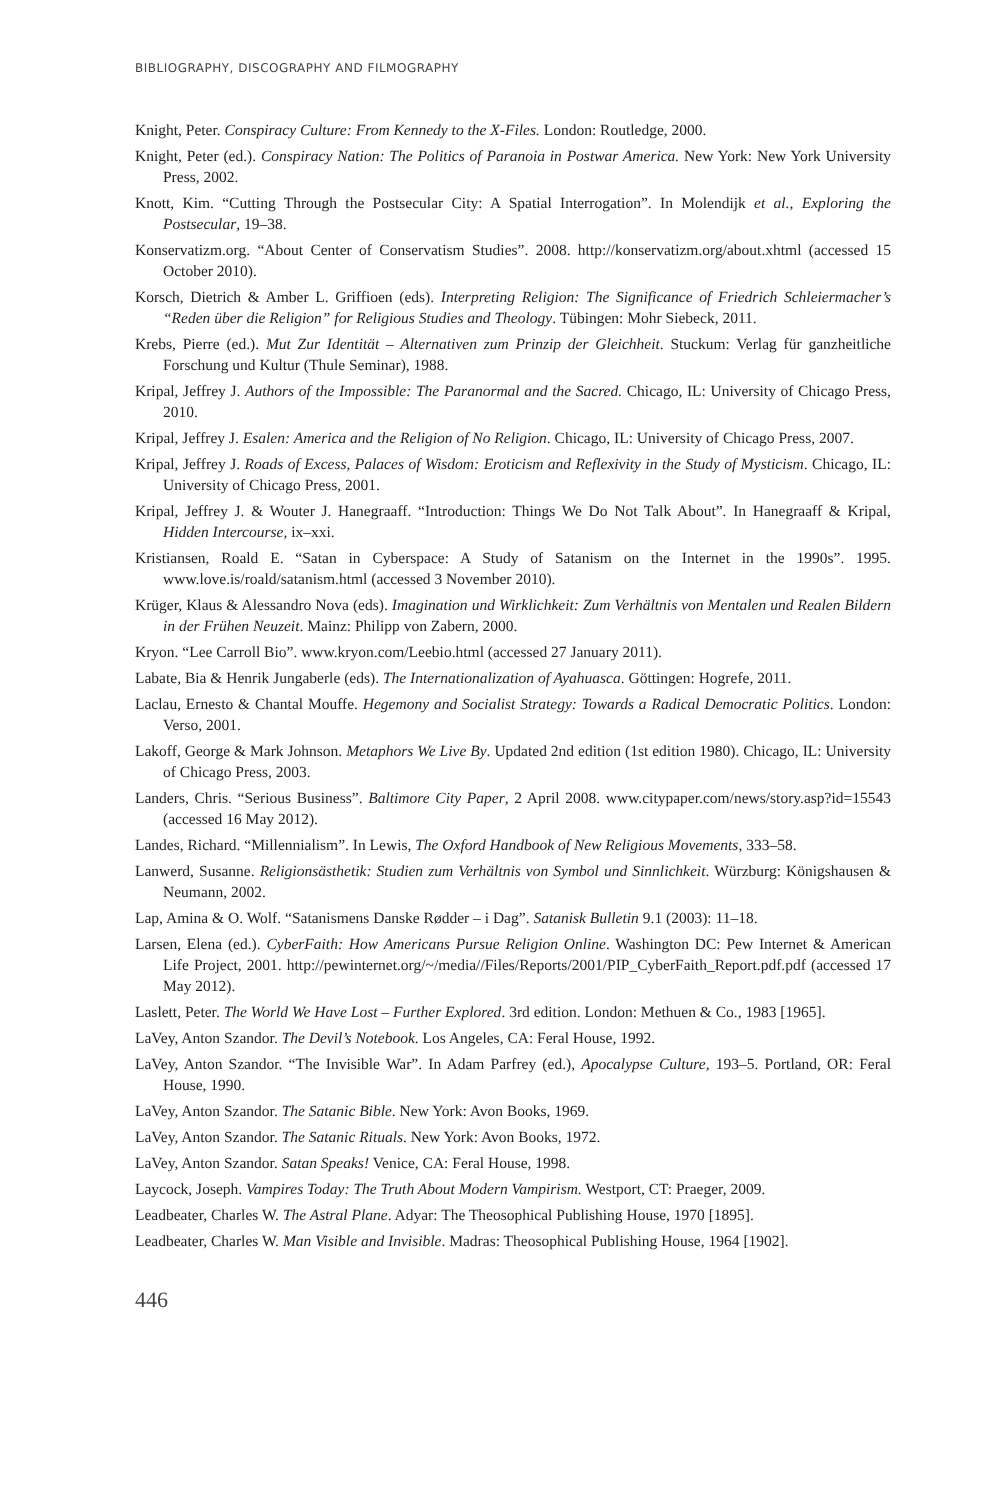BIBLIOGRAPHY, DISCOGRAPHY AND FILMOGRAPHY
Knight, Peter. Conspiracy Culture: From Kennedy to the X-Files. London: Routledge, 2000.
Knight, Peter (ed.). Conspiracy Nation: The Politics of Paranoia in Postwar America. New York: New York University Press, 2002.
Knott, Kim. “Cutting Through the Postsecular City: A Spatial Interrogation”. In Molendijk et al., Exploring the Postsecular, 19–38.
Konservatizm.org. “About Center of Conservatism Studies”. 2008. http://konservatizm.org/about.xhtml (accessed 15 October 2010).
Korsch, Dietrich & Amber L. Griffioen (eds). Interpreting Religion: The Significance of Friedrich Schleiermacher’s “Reden über die Religion” for Religious Studies and Theology. Tübingen: Mohr Siebeck, 2011.
Krebs, Pierre (ed.). Mut Zur Identität – Alternativen zum Prinzip der Gleichheit. Stuckum: Verlag für ganzheitliche Forschung und Kultur (Thule Seminar), 1988.
Kripal, Jeffrey J. Authors of the Impossible: The Paranormal and the Sacred. Chicago, IL: University of Chicago Press, 2010.
Kripal, Jeffrey J. Esalen: America and the Religion of No Religion. Chicago, IL: University of Chicago Press, 2007.
Kripal, Jeffrey J. Roads of Excess, Palaces of Wisdom: Eroticism and Reflexivity in the Study of Mysticism. Chicago, IL: University of Chicago Press, 2001.
Kripal, Jeffrey J. & Wouter J. Hanegraaff. “Introduction: Things We Do Not Talk About”. In Hanegraaff & Kripal, Hidden Intercourse, ix–xxi.
Kristiansen, Roald E. “Satan in Cyberspace: A Study of Satanism on the Internet in the 1990s”. 1995. www.love.is/roald/satanism.html (accessed 3 November 2010).
Krüger, Klaus & Alessandro Nova (eds). Imagination und Wirklichkeit: Zum Verhältnis von Mentalen und Realen Bildern in der Frühen Neuzeit. Mainz: Philipp von Zabern, 2000.
Kryon. “Lee Carroll Bio”. www.kryon.com/Leebio.html (accessed 27 January 2011).
Labate, Bia & Henrik Jungaberle (eds). The Internationalization of Ayahuasca. Göttingen: Hogrefe, 2011.
Laclau, Ernesto & Chantal Mouffe. Hegemony and Socialist Strategy: Towards a Radical Democratic Politics. London: Verso, 2001.
Lakoff, George & Mark Johnson. Metaphors We Live By. Updated 2nd edition (1st edition 1980). Chicago, IL: University of Chicago Press, 2003.
Landers, Chris. “Serious Business”. Baltimore City Paper, 2 April 2008. www.citypaper.com/news/story.asp?id=15543 (accessed 16 May 2012).
Landes, Richard. “Millennialism”. In Lewis, The Oxford Handbook of New Religious Movements, 333–58.
Lanwerd, Susanne. Religionsästhetik: Studien zum Verhältnis von Symbol und Sinnlichkeit. Würzburg: Königshausen & Neumann, 2002.
Lap, Amina & O. Wolf. “Satanismens Danske Rødder – i Dag”. Satanisk Bulletin 9.1 (2003): 11–18.
Larsen, Elena (ed.). CyberFaith: How Americans Pursue Religion Online. Washington DC: Pew Internet & American Life Project, 2001. http://pewinternet.org/~/media//Files/Reports/2001/PIP_CyberFaith_Report.pdf.pdf (accessed 17 May 2012).
Laslett, Peter. The World We Have Lost – Further Explored. 3rd edition. London: Methuen & Co., 1983 [1965].
LaVey, Anton Szandor. The Devil’s Notebook. Los Angeles, CA: Feral House, 1992.
LaVey, Anton Szandor. “The Invisible War”. In Adam Parfrey (ed.), Apocalypse Culture, 193–5. Portland, OR: Feral House, 1990.
LaVey, Anton Szandor. The Satanic Bible. New York: Avon Books, 1969.
LaVey, Anton Szandor. The Satanic Rituals. New York: Avon Books, 1972.
LaVey, Anton Szandor. Satan Speaks! Venice, CA: Feral House, 1998.
Laycock, Joseph. Vampires Today: The Truth About Modern Vampirism. Westport, CT: Praeger, 2009.
Leadbeater, Charles W. The Astral Plane. Adyar: The Theosophical Publishing House, 1970 [1895].
Leadbeater, Charles W. Man Visible and Invisible. Madras: Theosophical Publishing House, 1964 [1902].
446